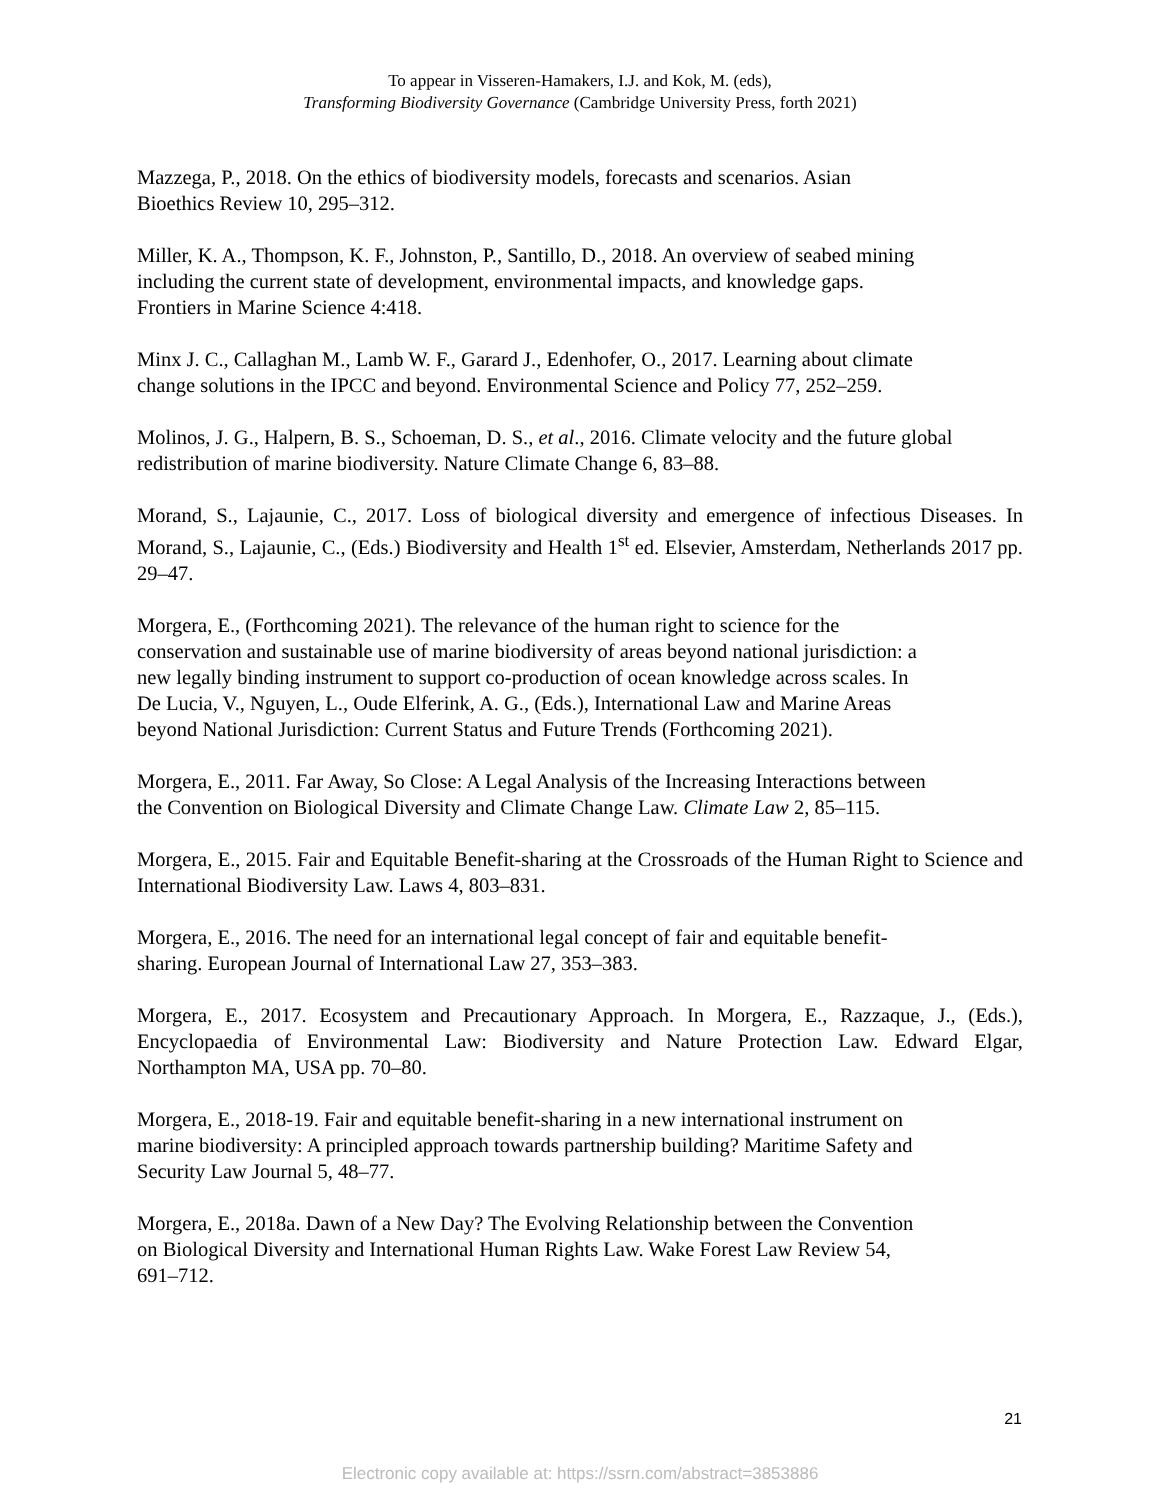To appear in Visseren-Hamakers, I.J. and Kok, M. (eds),
Transforming Biodiversity Governance (Cambridge University Press, forth 2021)
Mazzega, P., 2018. On the ethics of biodiversity models, forecasts and scenarios. Asian
Bioethics Review 10, 295–312.
Miller, K. A., Thompson, K. F., Johnston, P., Santillo, D., 2018. An overview of seabed mining
including the current state of development, environmental impacts, and knowledge gaps.
Frontiers in Marine Science 4:418.
Minx J. C., Callaghan M., Lamb W. F., Garard J., Edenhofer, O., 2017. Learning about climate
change solutions in the IPCC and beyond. Environmental Science and Policy 77, 252–259.
Molinos, J. G., Halpern, B. S., Schoeman, D. S., et al., 2016. Climate velocity and the future global
redistribution of marine biodiversity. Nature Climate Change 6, 83–88.
Morand, S., Lajaunie, C., 2017. Loss of biological diversity and emergence of infectious Diseases. In Morand, S., Lajaunie, C., (Eds.) Biodiversity and Health 1<sup>st</sup> ed. Elsevier, Amsterdam, Netherlands 2017 pp. 29–47.
Morgera, E., (Forthcoming 2021). The relevance of the human right to science for the
conservation and sustainable use of marine biodiversity of areas beyond national jurisdiction: a
new legally binding instrument to support co-production of ocean knowledge across scales. In
De Lucia, V., Nguyen, L., Oude Elferink, A. G., (Eds.), International Law and Marine Areas
beyond National Jurisdiction: Current Status and Future Trends (Forthcoming 2021).
Morgera, E., 2011. Far Away, So Close: A Legal Analysis of the Increasing Interactions between
the Convention on Biological Diversity and Climate Change Law. Climate Law 2, 85–115.
Morgera, E., 2015. Fair and Equitable Benefit-sharing at the Crossroads of the Human Right to Science and International Biodiversity Law. Laws 4, 803–831.
Morgera, E., 2016. The need for an international legal concept of fair and equitable benefit-
sharing. European Journal of International Law 27, 353–383.
Morgera, E., 2017. Ecosystem and Precautionary Approach. In Morgera, E., Razzaque, J., (Eds.), Encyclopaedia of Environmental Law: Biodiversity and Nature Protection Law. Edward Elgar, Northampton MA, USA pp. 70–80.
Morgera, E., 2018-19. Fair and equitable benefit-sharing in a new international instrument on
marine biodiversity: A principled approach towards partnership building? Maritime Safety and
Security Law Journal 5, 48–77.
Morgera, E., 2018a. Dawn of a New Day? The Evolving Relationship between the Convention
on Biological Diversity and International Human Rights Law. Wake Forest Law Review 54,
691–712.
21
Electronic copy available at: https://ssrn.com/abstract=3853886